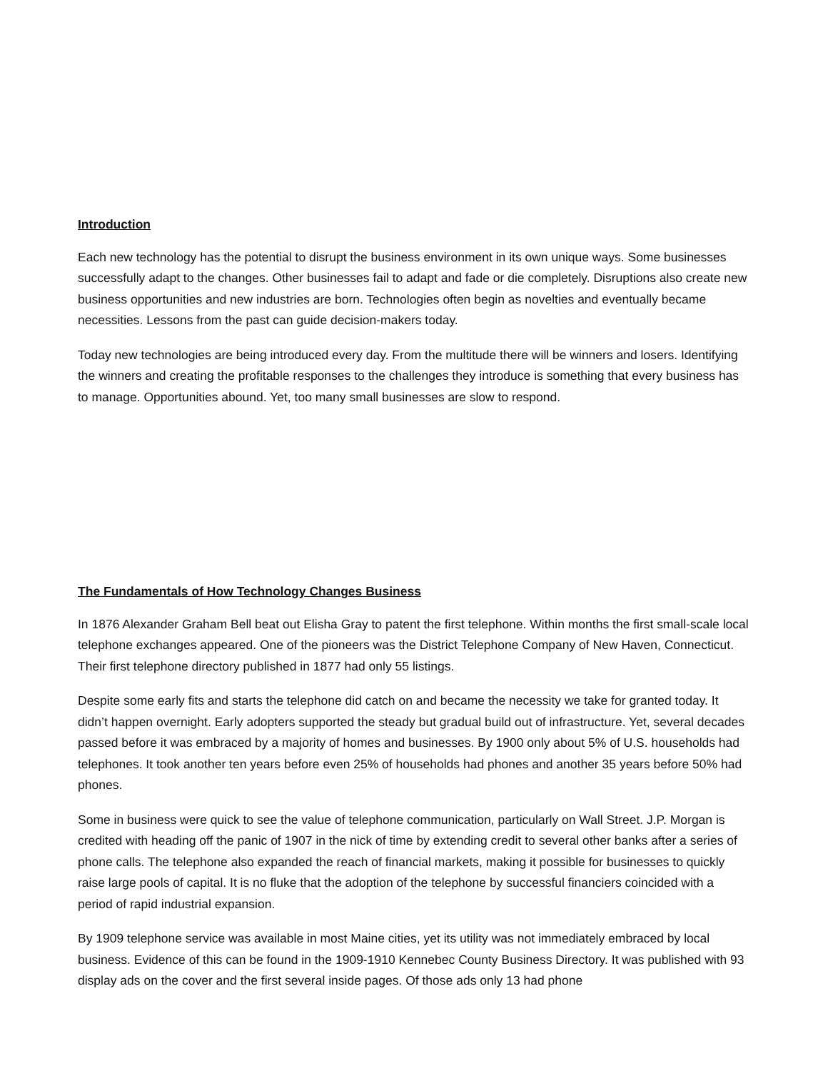Introduction
Each new technology has the potential to disrupt the business environment in its own unique ways. Some businesses successfully adapt to the changes. Other businesses fail to adapt and fade or die completely. Disruptions also create new business opportunities and new industries are born. Technologies often begin as novelties and eventually became necessities. Lessons from the past can guide decision-makers today.
Today new technologies are being introduced every day. From the multitude there will be winners and losers. Identifying the winners and creating the profitable responses to the challenges they introduce is something that every business has to manage. Opportunities abound. Yet, too many small businesses are slow to respond.
The Fundamentals of How Technology Changes Business
In 1876 Alexander Graham Bell beat out Elisha Gray to patent the first telephone. Within months the first small-scale local telephone exchanges appeared. One of the pioneers was the District Telephone Company of New Haven, Connecticut. Their first telephone directory published in 1877 had only 55 listings.
Despite some early fits and starts the telephone did catch on and became the necessity we take for granted today. It didn’t happen overnight. Early adopters supported the steady but gradual build out of infrastructure. Yet, several decades passed before it was embraced by a majority of homes and businesses. By 1900 only about 5% of U.S. households had telephones. It took another ten years before even 25% of households had phones and another 35 years before 50% had phones.
Some in business were quick to see the value of telephone communication, particularly on Wall Street. J.P. Morgan is credited with heading off the panic of 1907 in the nick of time by extending credit to several other banks after a series of phone calls. The telephone also expanded the reach of financial markets, making it possible for businesses to quickly raise large pools of capital. It is no fluke that the adoption of the telephone by successful financiers coincided with a period of rapid industrial expansion.
By 1909 telephone service was available in most Maine cities, yet its utility was not immediately embraced by local business. Evidence of this can be found in the 1909-1910 Kennebec County Business Directory. It was published with 93 display ads on the cover and the first several inside pages. Of those ads only 13 had phone